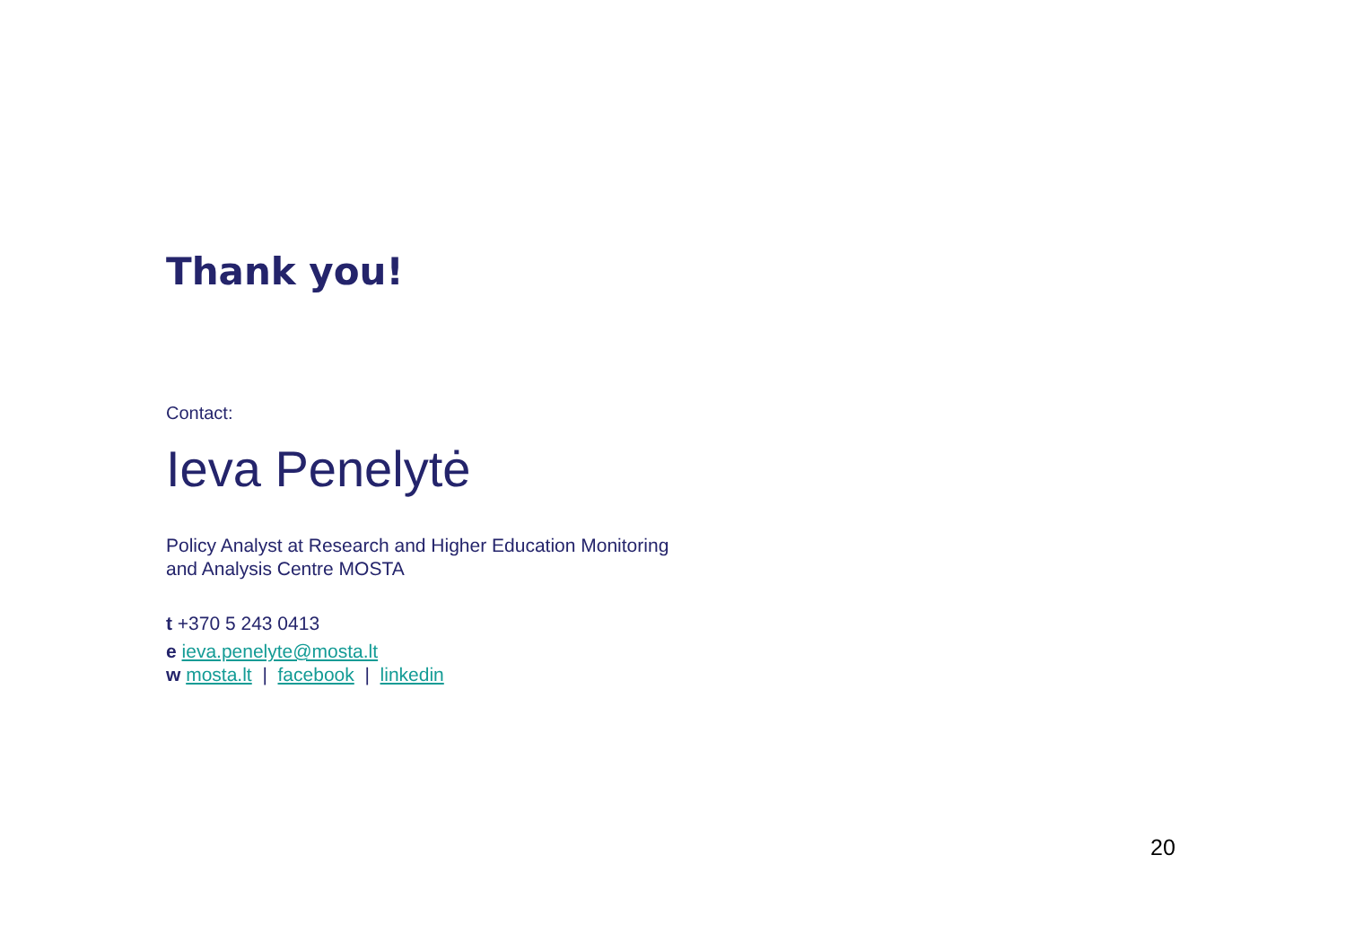Thank you!
Contact:
Ieva Penelytė
Policy Analyst at Research and Higher Education Monitoring
and Analysis Centre MOSTA
t +370 5 243 0413
e ieva.penelyte@mosta.lt
w mosta.lt | facebook | linkedin
20